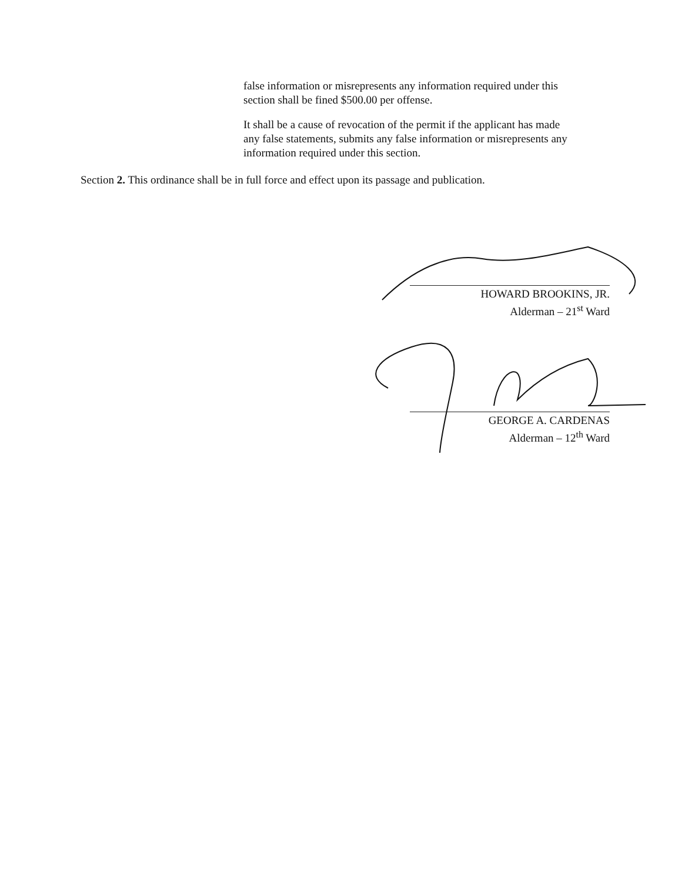false information or misrepresents any information required under this section shall be fined $500.00 per offense.
It shall be a cause of revocation of the permit if the applicant has made any false statements, submits any false information or misrepresents any information required under this section.
Section 2. This ordinance shall be in full force and effect upon its passage and publication.
HOWARD BROOKINS, JR.
Alderman – 21<sup>st</sup> Ward
GEORGE A. CARDENAS
Alderman – 12<sup>th</sup> Ward